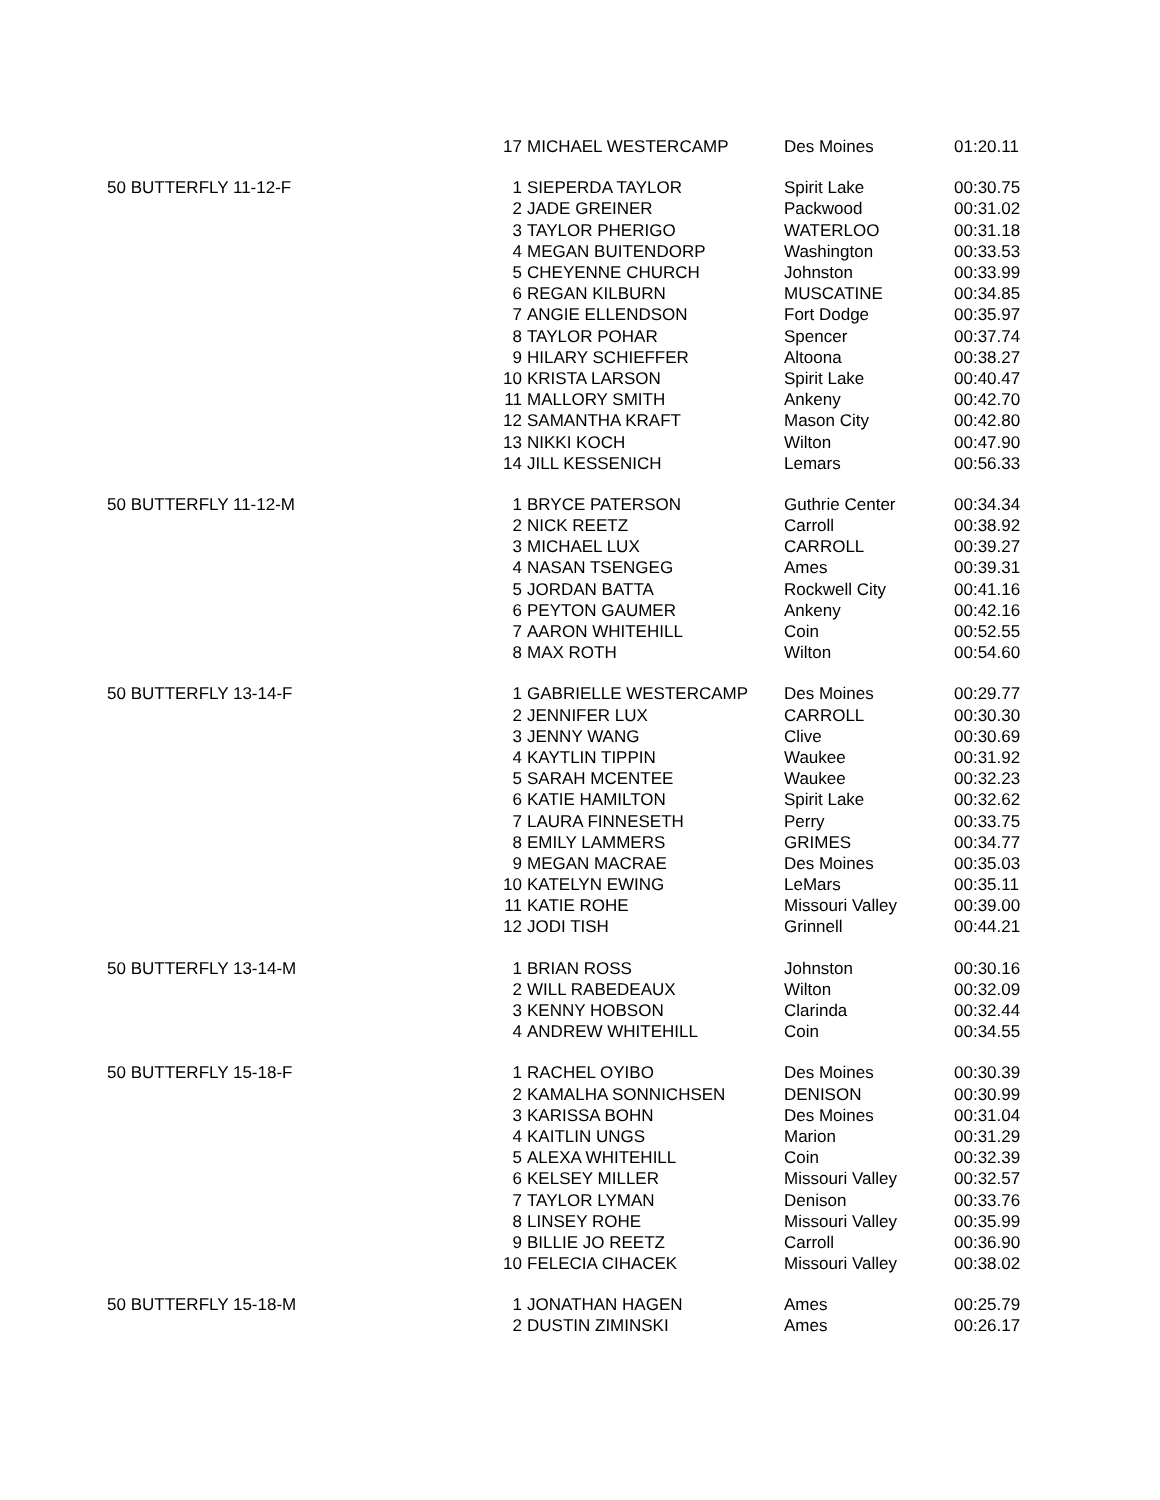| | 17 | MICHAEL WESTERCAMP | Des Moines | 01:20.11 |
| 50 BUTTERFLY 11-12-F | 1 | SIEPERDA TAYLOR | Spirit Lake | 00:30.75 |
| | 2 | JADE GREINER | Packwood | 00:31.02 |
| | 3 | TAYLOR PHERIGO | WATERLOO | 00:31.18 |
| | 4 | MEGAN BUITENDORP | Washington | 00:33.53 |
| | 5 | CHEYENNE CHURCH | Johnston | 00:33.99 |
| | 6 | REGAN KILBURN | MUSCATINE | 00:34.85 |
| | 7 | ANGIE ELLENDSON | Fort Dodge | 00:35.97 |
| | 8 | TAYLOR POHAR | Spencer | 00:37.74 |
| | 9 | HILARY SCHIEFFER | Altoona | 00:38.27 |
| | 10 | KRISTA LARSON | Spirit Lake | 00:40.47 |
| | 11 | MALLORY SMITH | Ankeny | 00:42.70 |
| | 12 | SAMANTHA KRAFT | Mason City | 00:42.80 |
| | 13 | NIKKI KOCH | Wilton | 00:47.90 |
| | 14 | JILL KESSENICH | Lemars | 00:56.33 |
| 50 BUTTERFLY 11-12-M | 1 | BRYCE PATERSON | Guthrie Center | 00:34.34 |
| | 2 | NICK REETZ | Carroll | 00:38.92 |
| | 3 | MICHAEL LUX | CARROLL | 00:39.27 |
| | 4 | NASAN TSENGEG | Ames | 00:39.31 |
| | 5 | JORDAN BATTA | Rockwell City | 00:41.16 |
| | 6 | PEYTON GAUMER | Ankeny | 00:42.16 |
| | 7 | AARON WHITEHILL | Coin | 00:52.55 |
| | 8 | MAX ROTH | Wilton | 00:54.60 |
| 50 BUTTERFLY 13-14-F | 1 | GABRIELLE WESTERCAMP | Des Moines | 00:29.77 |
| | 2 | JENNIFER LUX | CARROLL | 00:30.30 |
| | 3 | JENNY WANG | Clive | 00:30.69 |
| | 4 | KAYTLIN TIPPIN | Waukee | 00:31.92 |
| | 5 | SARAH MCENTEE | Waukee | 00:32.23 |
| | 6 | KATIE HAMILTON | Spirit Lake | 00:32.62 |
| | 7 | LAURA FINNESETH | Perry | 00:33.75 |
| | 8 | EMILY LAMMERS | GRIMES | 00:34.77 |
| | 9 | MEGAN MACRAE | Des Moines | 00:35.03 |
| | 10 | KATELYN EWING | LeMars | 00:35.11 |
| | 11 | KATIE ROHE | Missouri Valley | 00:39.00 |
| | 12 | JODI TISH | Grinnell | 00:44.21 |
| 50 BUTTERFLY 13-14-M | 1 | BRIAN ROSS | Johnston | 00:30.16 |
| | 2 | WILL RABEDEAUX | Wilton | 00:32.09 |
| | 3 | KENNY HOBSON | Clarinda | 00:32.44 |
| | 4 | ANDREW WHITEHILL | Coin | 00:34.55 |
| 50 BUTTERFLY 15-18-F | 1 | RACHEL OYIBO | Des Moines | 00:30.39 |
| | 2 | KAMALHA SONNICHSEN | DENISON | 00:30.99 |
| | 3 | KARISSA BOHN | Des Moines | 00:31.04 |
| | 4 | KAITLIN UNGS | Marion | 00:31.29 |
| | 5 | ALEXA WHITEHILL | Coin | 00:32.39 |
| | 6 | KELSEY MILLER | Missouri Valley | 00:32.57 |
| | 7 | TAYLOR LYMAN | Denison | 00:33.76 |
| | 8 | LINSEY ROHE | Missouri Valley | 00:35.99 |
| | 9 | BILLIE JO REETZ | Carroll | 00:36.90 |
| | 10 | FELECIA CIHACEK | Missouri Valley | 00:38.02 |
| 50 BUTTERFLY 15-18-M | 1 | JONATHAN HAGEN | Ames | 00:25.79 |
| | 2 | DUSTIN ZIMINSKI | Ames | 00:26.17 |